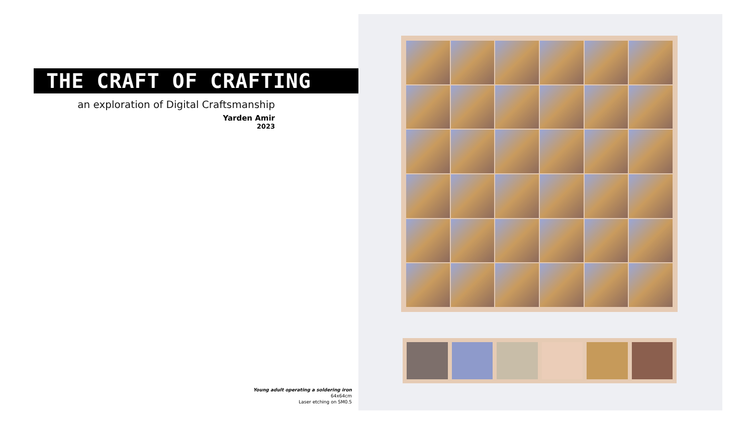THE CRAFT OF CRAFTING
an exploration of Digital Craftsmanship
Yarden Amir
2023
Young adult operating a soldering iron
64x64cm
Laser etching on SM0.5